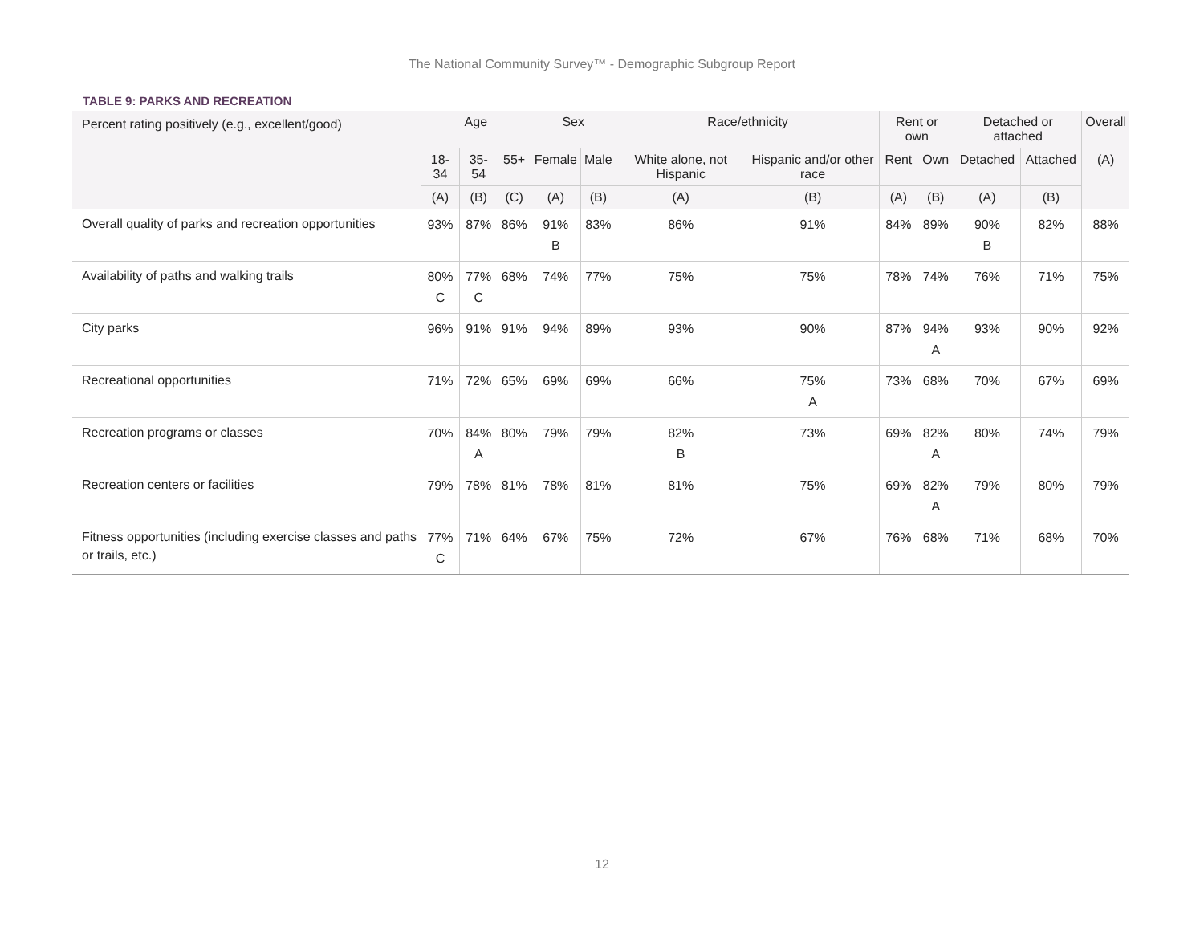The National Community Survey™ - Demographic Subgroup Report
TABLE 9: PARKS AND RECREATION
| Percent rating positively (e.g., excellent/good) | Age | | | Sex | | Race/ethnicity | | Rent or own | | Detached or attached | | Overall |
| --- | --- | --- | --- | --- | --- | --- | --- | --- | --- | --- | --- | --- |
| | 18-34 | 35-54 | 55+ | Female | Male | White alone, not Hispanic | Hispanic and/or other race | Rent | Own | Detached | Attached | (A) |
| | (A) | (B) | (C) | (A) | (B) | (A) | (B) | (A) | (B) | (A) | (B) | |
| Overall quality of parks and recreation opportunities | 93% | 87% | 86% | 91% B | 83% | 86% | 91% | 84% | 89% | 90% B | 82% | 88% |
| Availability of paths and walking trails | 80% C | 77% C | 68% | 74% | 77% | 75% | 75% | 78% | 74% | 76% | 71% | 75% |
| City parks | 96% | 91% | 91% | 94% | 89% | 93% | 90% | 87% | 94% A | 93% | 90% | 92% |
| Recreational opportunities | 71% | 72% | 65% | 69% | 69% | 66% | 75% A | 73% | 68% | 70% | 67% | 69% |
| Recreation programs or classes | 70% | 84% A | 80% | 79% | 79% | 82% B | 73% | 69% | 82% A | 80% | 74% | 79% |
| Recreation centers or facilities | 79% | 78% | 81% | 78% | 81% | 81% | 75% | 69% | 82% A | 79% | 80% | 79% |
| Fitness opportunities (including exercise classes and paths or trails, etc.) | 77% C | 71% | 64% | 67% | 75% | 72% | 67% | 76% | 68% | 71% | 68% | 70% |
12